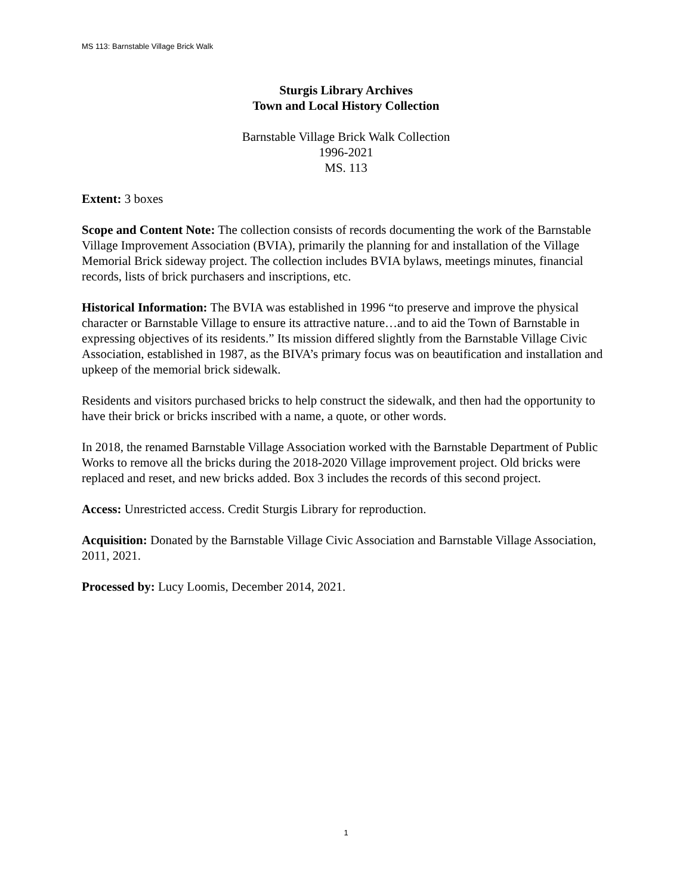MS 113: Barnstable Village Brick Walk
Sturgis Library Archives
Town and Local History Collection
Barnstable Village Brick Walk Collection
1996-2021
MS. 113
Extent: 3 boxes
Scope and Content Note: The collection consists of records documenting the work of the Barnstable Village Improvement Association (BVIA), primarily the planning for and installation of the Village Memorial Brick sideway project. The collection includes BVIA bylaws, meetings minutes, financial records, lists of brick purchasers and inscriptions, etc.
Historical Information: The BVIA was established in 1996 “to preserve and improve the physical character or Barnstable Village to ensure its attractive nature…and to aid the Town of Barnstable in expressing objectives of its residents.” Its mission differed slightly from the Barnstable Village Civic Association, established in 1987, as the BIVA’s primary focus was on beautification and installation and upkeep of the memorial brick sidewalk.
Residents and visitors purchased bricks to help construct the sidewalk, and then had the opportunity to have their brick or bricks inscribed with a name, a quote, or other words.
In 2018, the renamed Barnstable Village Association worked with the Barnstable Department of Public Works to remove all the bricks during the 2018-2020 Village improvement project. Old bricks were replaced and reset, and new bricks added. Box 3 includes the records of this second project.
Access: Unrestricted access. Credit Sturgis Library for reproduction.
Acquisition: Donated by the Barnstable Village Civic Association and Barnstable Village Association, 2011, 2021.
Processed by: Lucy Loomis, December 2014, 2021.
1